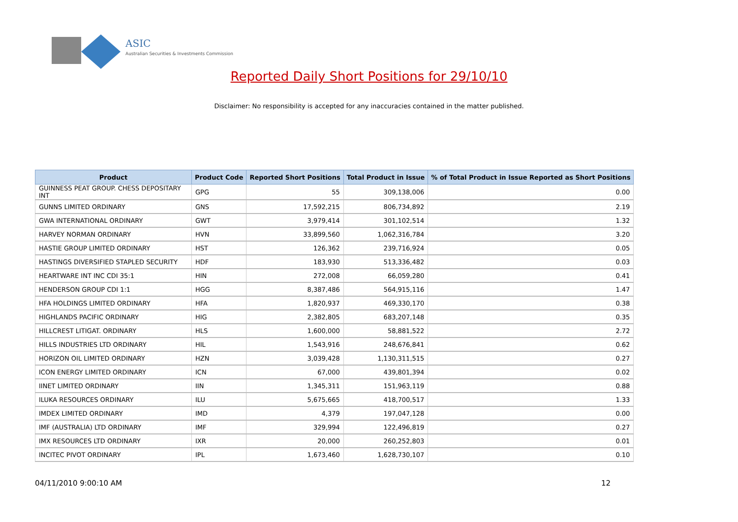ASIC
Australian Securities & Investments Commission
Reported Daily Short Positions for 29/10/10
Disclaimer: No responsibility is accepted for any inaccuracies contained in the matter published.
| Product | Product Code | Reported Short Positions | Total Product in Issue | % of Total Product in Issue Reported as Short Positions |
| --- | --- | --- | --- | --- |
| GUINNESS PEAT GROUP. CHESS DEPOSITARY INT | GPG | 55 | 309,138,006 | 0.00 |
| GUNNS LIMITED ORDINARY | GNS | 17,592,215 | 806,734,892 | 2.19 |
| GWA INTERNATIONAL ORDINARY | GWT | 3,979,414 | 301,102,514 | 1.32 |
| HARVEY NORMAN ORDINARY | HVN | 33,899,560 | 1,062,316,784 | 3.20 |
| HASTIE GROUP LIMITED ORDINARY | HST | 126,362 | 239,716,924 | 0.05 |
| HASTINGS DIVERSIFIED STAPLED SECURITY | HDF | 183,930 | 513,336,482 | 0.03 |
| HEARTWARE INT INC CDI 35:1 | HIN | 272,008 | 66,059,280 | 0.41 |
| HENDERSON GROUP CDI 1:1 | HGG | 8,387,486 | 564,915,116 | 1.47 |
| HFA HOLDINGS LIMITED ORDINARY | HFA | 1,820,937 | 469,330,170 | 0.38 |
| HIGHLANDS PACIFIC ORDINARY | HIG | 2,382,805 | 683,207,148 | 0.35 |
| HILLCREST LITIGAT. ORDINARY | HLS | 1,600,000 | 58,881,522 | 2.72 |
| HILLS INDUSTRIES LTD ORDINARY | HIL | 1,543,916 | 248,676,841 | 0.62 |
| HORIZON OIL LIMITED ORDINARY | HZN | 3,039,428 | 1,130,311,515 | 0.27 |
| ICON ENERGY LIMITED ORDINARY | ICN | 67,000 | 439,801,394 | 0.02 |
| IINET LIMITED ORDINARY | IIN | 1,345,311 | 151,963,119 | 0.88 |
| ILUKA RESOURCES ORDINARY | ILU | 5,675,665 | 418,700,517 | 1.33 |
| IMDEX LIMITED ORDINARY | IMD | 4,379 | 197,047,128 | 0.00 |
| IMF (AUSTRALIA) LTD ORDINARY | IMF | 329,994 | 122,496,819 | 0.27 |
| IMX RESOURCES LTD ORDINARY | IXR | 20,000 | 260,252,803 | 0.01 |
| INCITEC PIVOT ORDINARY | IPL | 1,673,460 | 1,628,730,107 | 0.10 |
04/11/2010 9:00:10 AM 12